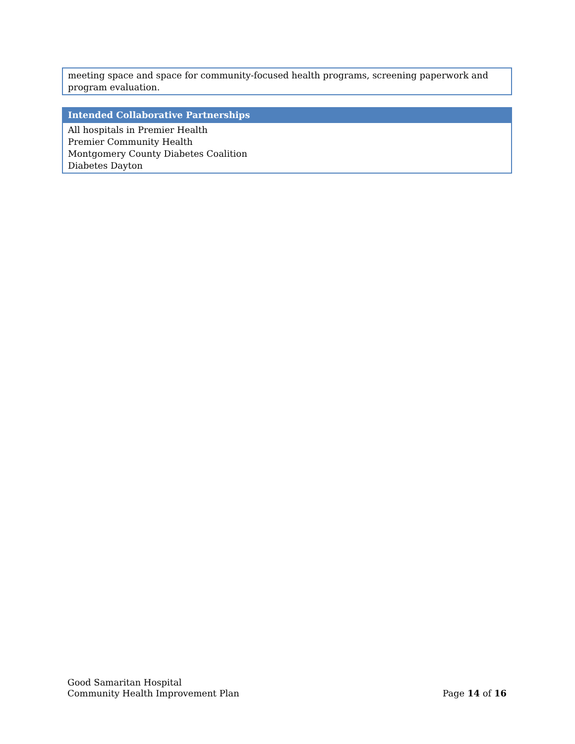| meeting space and space for community-focused health programs, screening paperwork and program evaluation. |
| Intended Collaborative Partnerships |
| --- |
| All hospitals in Premier Health Premier Community Health Montgomery County Diabetes Coalition Diabetes Dayton |
Good Samaritan Hospital
Community Health Improvement Plan
Page 14 of 16